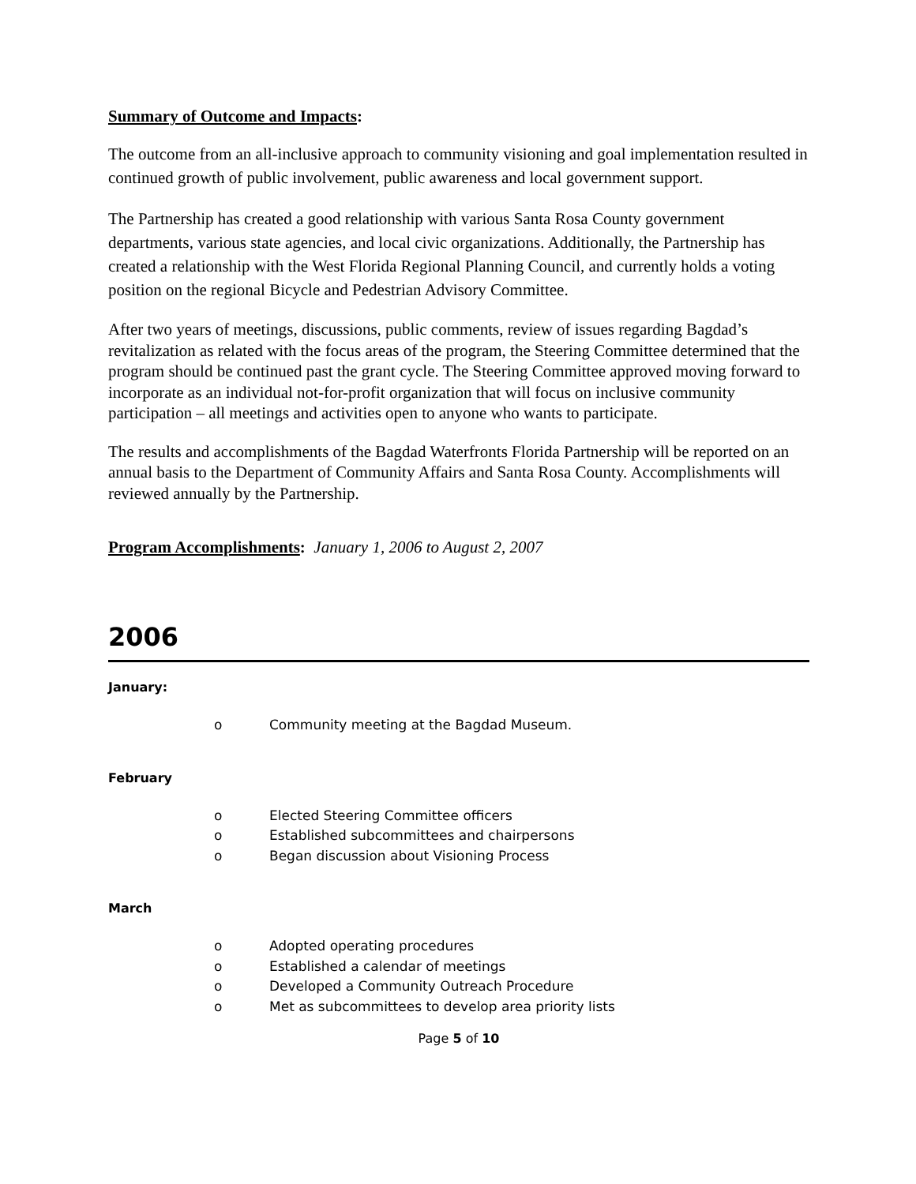Summary of Outcome and Impacts:
The outcome from an all-inclusive approach to community visioning and goal implementation resulted in continued growth of public involvement, public awareness and local government support.
The Partnership has created a good relationship with various Santa Rosa County government departments, various state agencies, and local civic organizations. Additionally, the Partnership has created a relationship with the West Florida Regional Planning Council, and currently holds a voting position on the regional Bicycle and Pedestrian Advisory Committee.
After two years of meetings, discussions, public comments, review of issues regarding Bagdad’s revitalization as related with the focus areas of the program, the Steering Committee determined that the program should be continued past the grant cycle. The Steering Committee approved moving forward to incorporate as an individual not-for-profit organization that will focus on inclusive community participation – all meetings and activities open to anyone who wants to participate.
The results and accomplishments of the Bagdad Waterfronts Florida Partnership will be reported on an annual basis to the Department of Community Affairs and Santa Rosa County. Accomplishments will reviewed annually by the Partnership.
Program Accomplishments: January 1, 2006 to August 2, 2007
2006
January:
o Community meeting at the Bagdad Museum.
February
o Elected Steering Committee officers
o Established subcommittees and chairpersons
o Began discussion about Visioning Process
March
o Adopted operating procedures
o Established a calendar of meetings
o Developed a Community Outreach Procedure
o Met as subcommittees to develop area priority lists
Page 5 of 10